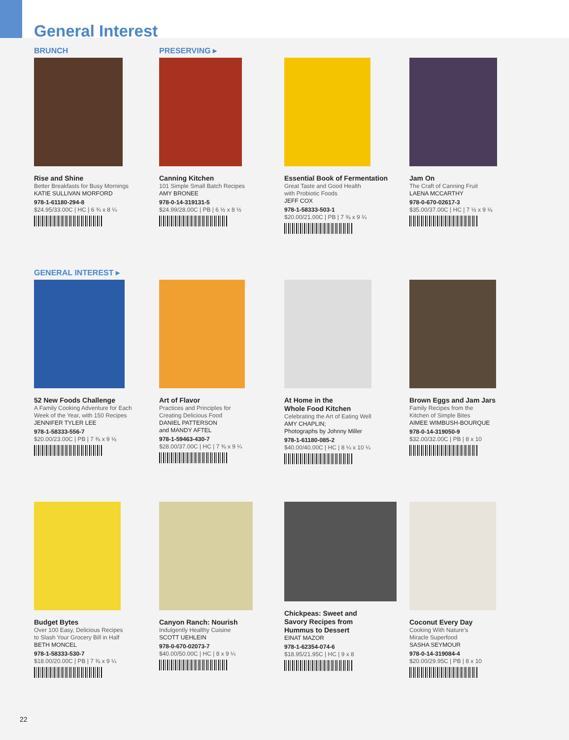General Interest
BRUNCH
Rise and Shine
Better Breakfasts for Busy Mornings
KATIE SULLIVAN MORFORD
978-1-61180-294-8
$24.95/33.00C | HC | 6 ¾ x 8 ¼
PRESERVING ▸
Canning Kitchen
101 Simple Small Batch Recipes
AMY BRONEE
978-0-14-319131-5
$24.99/28.00C | PB | 6 ½ x 8 ½
Essential Book of Fermentation
Great Taste and Good Health
with Probiotic Foods
JEFF COX
978-1-58333-503-1
$20.00/21.00C | PB | 7 ⅜ x 9 ¼
Jam On
The Craft of Canning Fruit
LAENA MCCARTHY
978-0-670-02617-3
$35.00/37.00C | HC | 7 ½ x 9 ⅛
GENERAL INTEREST ▸
52 New Foods Challenge
A Family Cooking Adventure for Each
Week of the Year, with 150 Recipes
JENNIFER TYLER LEE
978-1-58333-556-7
$20.00/23.00C | PB | 7 ⅜ x 9 ⅛
Art of Flavor
Practices and Principles for
Creating Delicious Food
DANIEL PATTERSON
and MANDY AFTEL
978-1-59463-430-7
$28.00/37.00C | HC | 7 ⅜ x 9 ¼
At Home in the
Whole Food Kitchen
Celebrating the Art of Eating Well
AMY CHAPLIN;
Photographs by Johnny Miller
978-1-61180-085-2
$40.00/40.00C | HC | 8 ¼ x 10 ¼
Brown Eggs and Jam Jars
Family Recipes from the
Kitchen of Simple Bites
AIMEE WIMBUSH-BOURQUE
978-0-14-319050-9
$32.00/32.00C | PB | 8 x 10
Budget Bytes
Over 100 Easy, Delicious Recipes
to Slash Your Grocery Bill in Half
BETH MONCEL
978-1-58333-530-7
$18.00/20.00C | PB | 7 ⅜ x 9 ¼
Canyon Ranch: Nourish
Indulgently Healthy Cuisine
SCOTT UEHLEIN
978-0-670-02073-7
$40.00/50.00C | HC | 8 x 9 ¼
Chickpeas: Sweet and
Savory Recipes from
Hummus to Dessert
EINAT MAZOR
978-1-62354-074-6
$18.95/21.95C | HC | 9 x 8
Coconut Every Day
Cooking With Nature’s
Miracle Superfood
SASHA SEYMOUR
978-0-14-319084-4
$20.00/29.95C | PB | 8 x 10
22